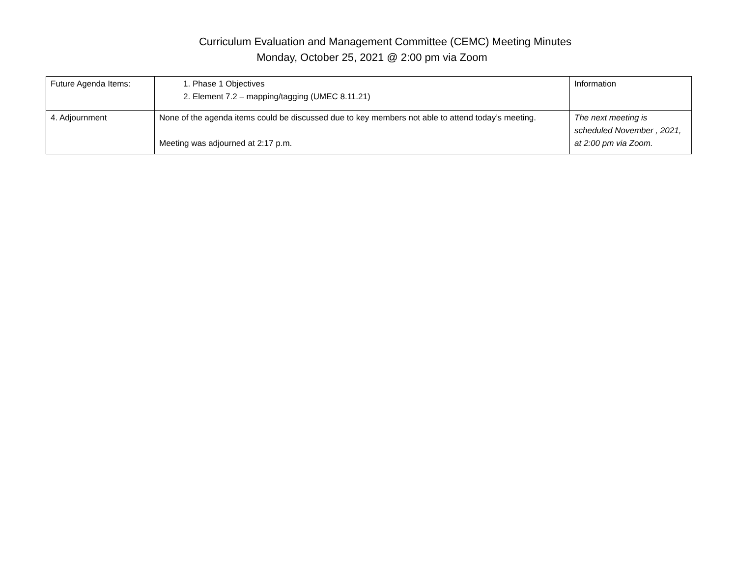Curriculum Evaluation and Management Committee (CEMC) Meeting Minutes
Monday, October 25, 2021 @ 2:00 pm via Zoom
| Future Agenda Items: | 1. Phase 1 Objectives 2. Element 7.2 – mapping/tagging (UMEC 8.11.21) | Information |
| 4. Adjournment | None of the agenda items could be discussed due to key members not able to attend today’s meeting. Meeting was adjourned at 2:17 p.m. | The next meeting is scheduled November , 2021, at 2:00 pm via Zoom. |